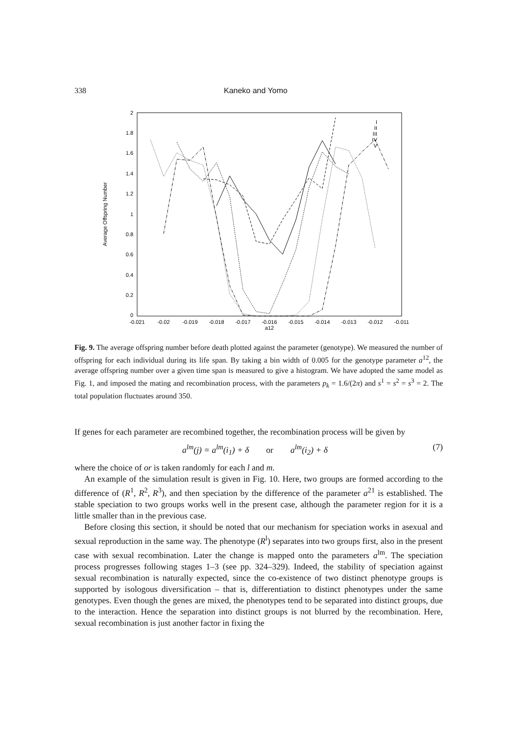338 Kaneko and Yomo
2
1.8
1.6
1.4
1.2
1
0.8
0.6
0.4
0.2
0
-0.021
-0.02
-0.019
-0.018
-0.017
-0.016
-0.015
-0.014
-0.013
-0.012
-0.011
a12
Average Offspring Number
I
II
III
IV
V
Fig. 9. The average offspring number before death plotted against the parameter (genotype). We measured the number of offspring for each individual during its life span. By taking a bin width of 0.005 for the genotype parameter a<sup>12</sup>, the average offspring number over a given time span is measured to give a histogram. We have adopted the same model as Fig. 1, and imposed the mating and recombination process, with the parameters p<sub>k</sub> = 1.6/(2π) and s<sup>1</sup> = s<sup>2</sup> = s<sup>3</sup> = 2. The total population fluctuates around 350.
If genes for each parameter are recombined together, the recombination process will be given by
a<sup>lm</sup>(j) = a<sup>lm</sup>(i<sub>1</sub>) + δ or a<sup>lm</sup>(i<sub>2</sub>) + δ (7)
where the choice of or is taken randomly for each l and m.
An example of the simulation result is given in Fig. 10. Here, two groups are formed according to the difference of (R<sup>1</sup>, R<sup>2</sup>, R<sup>3</sup>), and then speciation by the difference of the parameter a<sup>21</sup> is established. The stable speciation to two groups works well in the present case, although the parameter region for it is a little smaller than in the previous case.
Before closing this section, it should be noted that our mechanism for speciation works in asexual and sexual reproduction in the same way. The phenotype (R<sup>l</sup>) separates into two groups first, also in the present case with sexual recombination. Later the change is mapped onto the parameters a<sup>lm</sup>. The speciation process progresses following stages 1–3 (see pp. 324–329). Indeed, the stability of speciation against sexual recombination is naturally expected, since the co-existence of two distinct phenotype groups is supported by isologous diversification – that is, differentiation to distinct phenotypes under the same genotypes. Even though the genes are mixed, the phenotypes tend to be separated into distinct groups, due to the interaction. Hence the separation into distinct groups is not blurred by the recombination. Here, sexual recombination is just another factor in fixing the